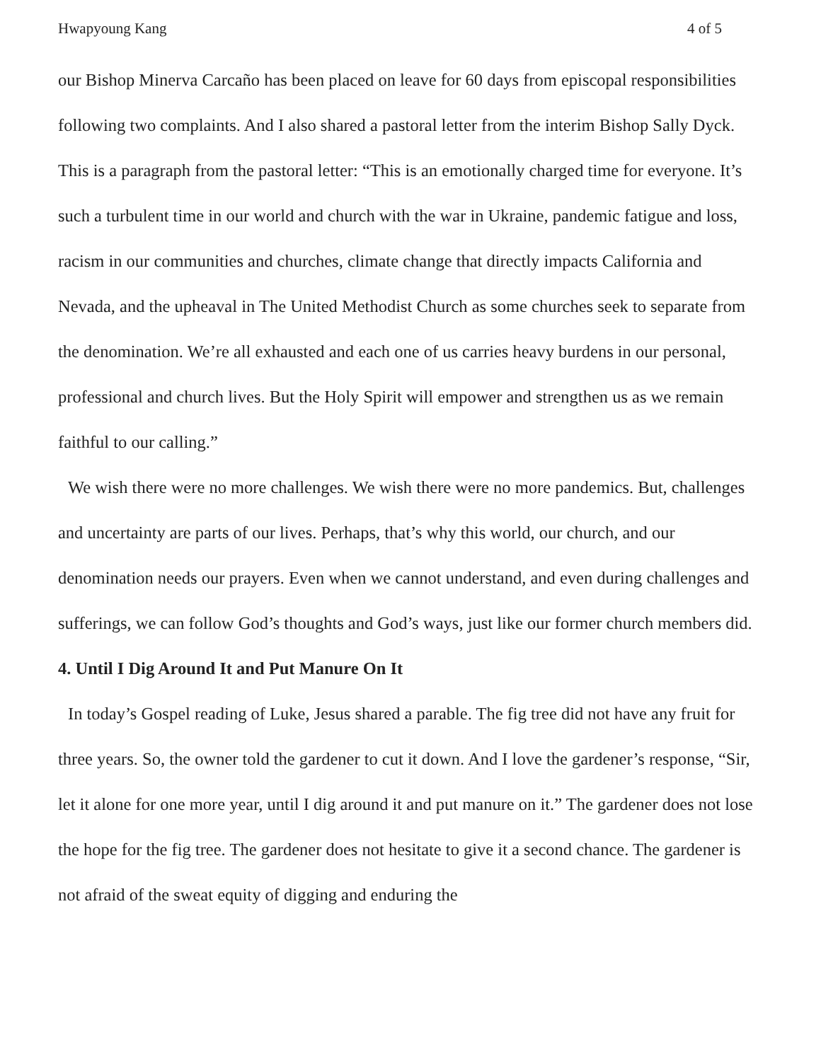Hwapyoung Kang 4 of 5
our Bishop Minerva Carcaño has been placed on leave for 60 days from episcopal responsibilities following two complaints. And I also shared a pastoral letter from the interim Bishop Sally Dyck. This is a paragraph from the pastoral letter: “This is an emotionally charged time for everyone. It’s such a turbulent time in our world and church with the war in Ukraine, pandemic fatigue and loss, racism in our communities and churches, climate change that directly impacts California and Nevada, and the upheaval in The United Methodist Church as some churches seek to separate from the denomination. We’re all exhausted and each one of us carries heavy burdens in our personal, professional and church lives. But the Holy Spirit will empower and strengthen us as we remain faithful to our calling.”
We wish there were no more challenges. We wish there were no more pandemics. But, challenges and uncertainty are parts of our lives. Perhaps, that’s why this world, our church, and our denomination needs our prayers. Even when we cannot understand, and even during challenges and sufferings, we can follow God’s thoughts and God’s ways, just like our former church members did.
4. Until I Dig Around It and Put Manure On It
In today’s Gospel reading of Luke, Jesus shared a parable. The fig tree did not have any fruit for three years. So, the owner told the gardener to cut it down. And I love the gardener’s response, “Sir, let it alone for one more year, until I dig around it and put manure on it.” The gardener does not lose the hope for the fig tree. The gardener does not hesitate to give it a second chance. The gardener is not afraid of the sweat equity of digging and enduring the